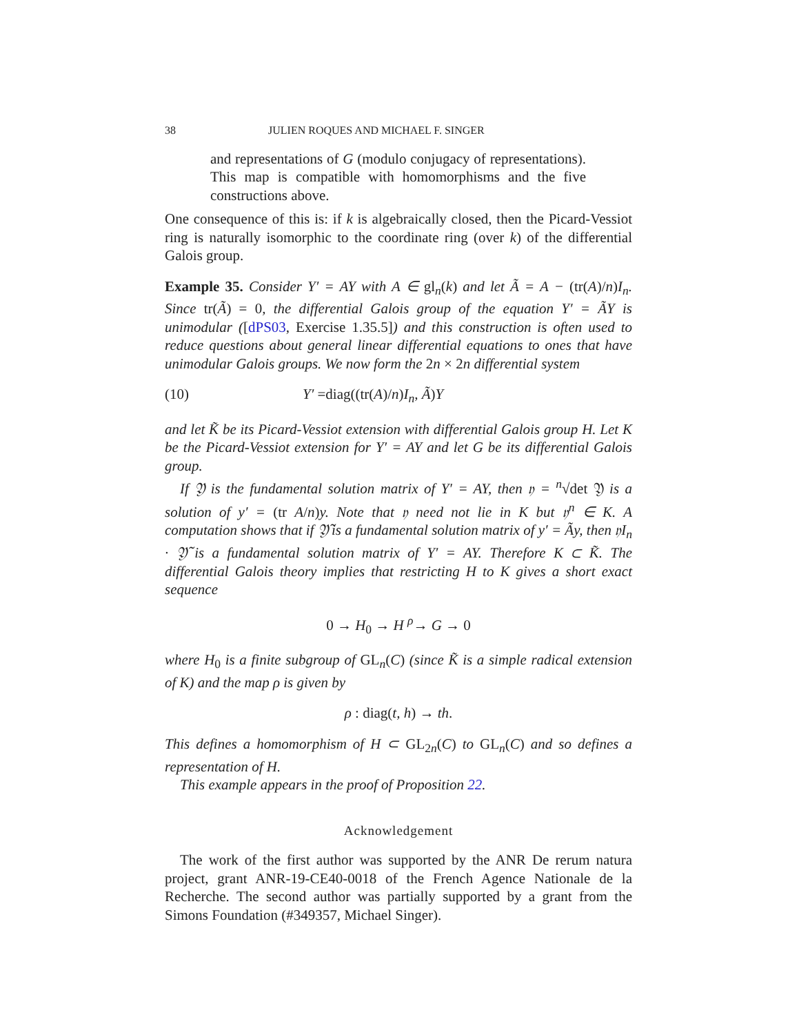38 JULIEN ROQUES AND MICHAEL F. SINGER
and representations of G (modulo conjugacy of representations). This map is compatible with homomorphisms and the five constructions above.
One consequence of this is: if k is algebraically closed, then the Picard-Vessiot ring is naturally isomorphic to the coordinate ring (over k) of the differential Galois group.
Example 35. Consider Y′ = AY with A ∈ gl<sub>n</sub>(k) and let Ã = A − (tr(A)/n)I<sub>n</sub>. Since tr(Ã) = 0, the differential Galois group of the equation Y′ = ÃY is unimodular ([dPS03, Exercise 1.35.5]) and this construction is often used to reduce questions about general linear differential equations to ones that have unimodular Galois groups. We now form the 2n × 2n differential system
(10) Y′ =diag((tr(A)/n)I<sub>n</sub>, Ã)Y
and let K̃ be its Picard-Vessiot extension with differential Galois group H. Let K be the Picard-Vessiot extension for Y′ = AY and let G be its differential Galois group.
If 𝔜 is the fundamental solution matrix of Y′ = AY, then 𝔶 = <sup>n</sup>√det 𝔜 is a solution of y′ = (tr A/n)y. Note that 𝔶 need not lie in K but 𝔶<sup>n</sup> ∈ K. A computation shows that if 𝔜̃ is a fundamental solution matrix of y′ = Ãy, then 𝔶I<sub>n</sub> · 𝔜̃ is a fundamental solution matrix of Y′ = AY. Therefore K ⊂ K̃. The differential Galois theory implies that restricting H to K gives a short exact sequence
0 → H<sub>0</sub> → H <sup>ρ</sup>→ G → 0
where H<sub>0</sub> is a finite subgroup of GL<sub>n</sub>(C) (since K̃ is a simple radical extension of K) and the map ρ is given by
ρ : diag(t, h) → th.
This defines a homomorphism of H ⊂ GL<sub>2n</sub>(C) to GL<sub>n</sub>(C) and so defines a representation of H.
This example appears in the proof of Proposition 22.
Acknowledgement
The work of the first author was supported by the ANR De rerum natura project, grant ANR-19-CE40-0018 of the French Agence Nationale de la Recherche. The second author was partially supported by a grant from the Simons Foundation (#349357, Michael Singer).